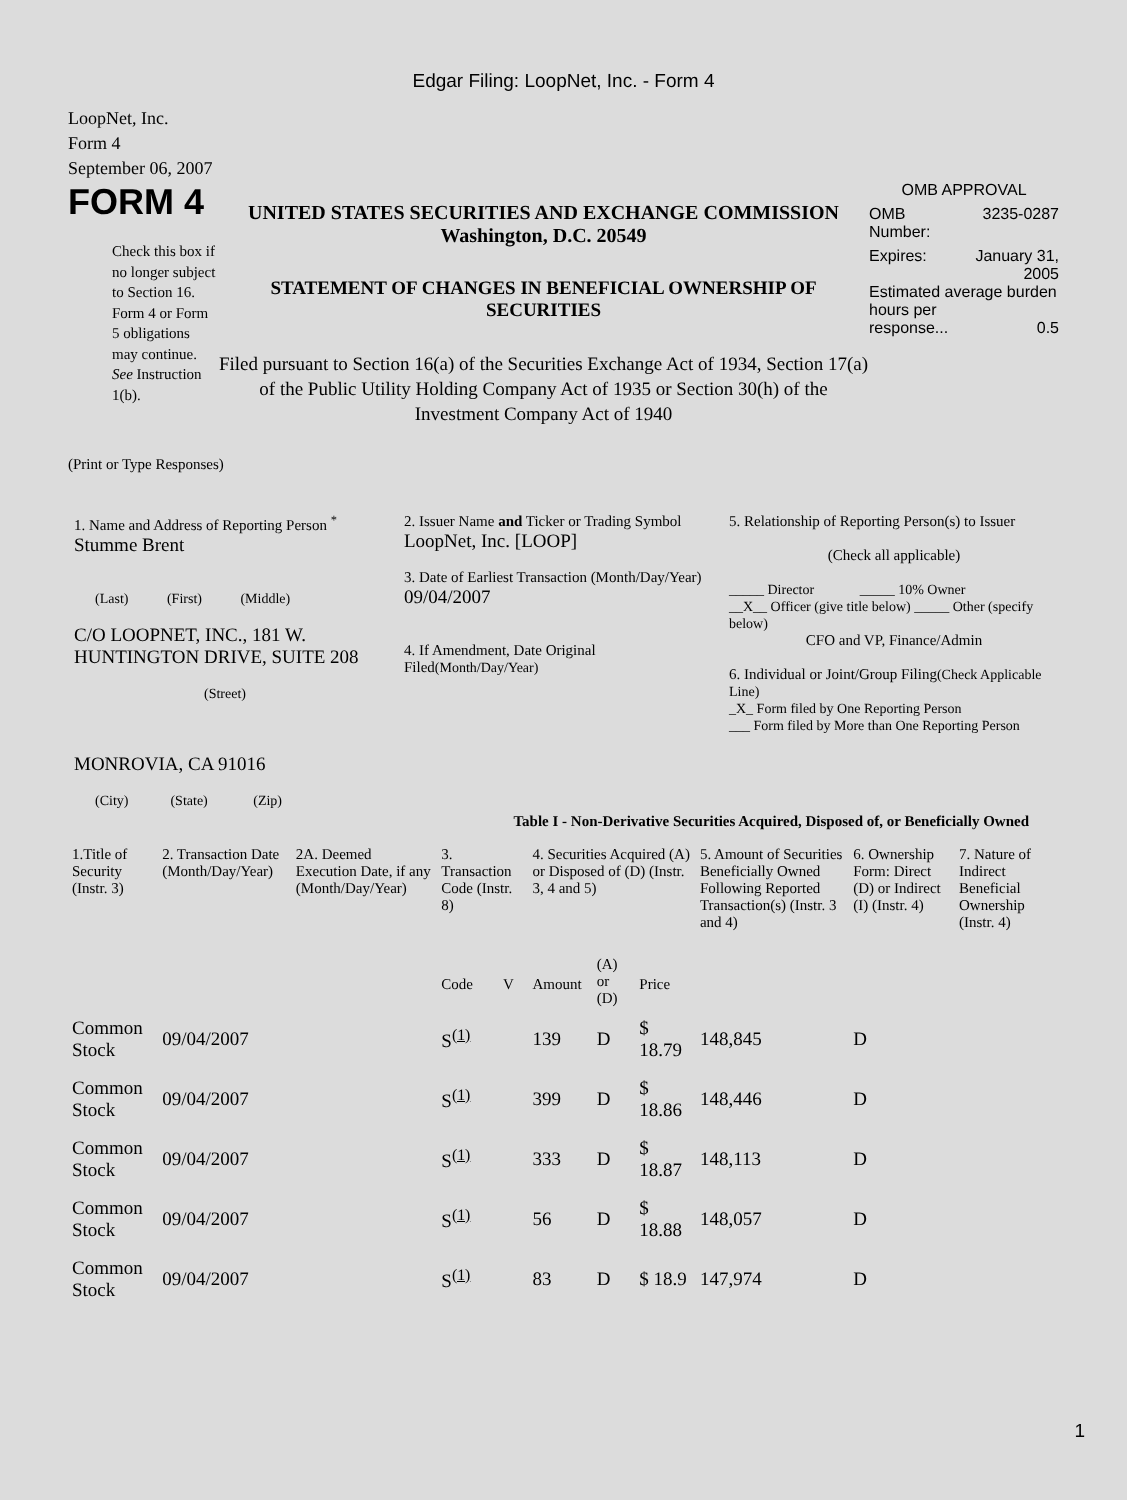Edgar Filing: LoopNet, Inc. - Form 4
LoopNet, Inc.
Form 4
September 06, 2007
FORM 4
Check this box if no longer subject to Section 16. Form 4 or Form 5 obligations may continue. See Instruction 1(b).
UNITED STATES SECURITIES AND EXCHANGE COMMISSION
Washington, D.C. 20549
STATEMENT OF CHANGES IN BENEFICIAL OWNERSHIP OF SECURITIES
Filed pursuant to Section 16(a) of the Securities Exchange Act of 1934, Section 17(a) of the Public Utility Holding Company Act of 1935 or Section 30(h) of the Investment Company Act of 1940
OMB APPROVAL
OMB
Number: 3235-0287
Expires: January 31,
2005
Estimated average burden hours per
response... 0.5
(Print or Type Responses)
1. Name and Address of Reporting Person <sup>*</sup>
Stumme Brent
(Last) (First) (Middle)
C/O LOOPNET, INC., 181 W. HUNTINGTON DRIVE, SUITE 208
(Street)
MONROVIA, CA 91016
(City) (State) (Zip)
2. Issuer Name and Ticker or Trading Symbol
LoopNet, Inc. [LOOP]
3. Date of Earliest Transaction (Month/Day/Year)
09/04/2007
4. If Amendment, Date Original Filed(Month/Day/Year)
5. Relationship of Reporting Person(s) to Issuer
(Check all applicable)
_____ Director _____ 10% Owner
__X__ Officer (give title below) _____ Other (specify below)
CFO and VP, Finance/Admin
6. Individual or Joint/Group Filing(Check Applicable Line)
_X_ Form filed by One Reporting Person
___ Form filed by More than One Reporting Person
Table I - Non-Derivative Securities Acquired, Disposed of, or Beneficially Owned
| 1.Title of Security (Instr. 3) | 2. Transaction Date (Month/Day/Year) | 2A. Deemed Execution Date, if any (Month/Day/Year) | 3. Transaction Code (Instr. 8) | | 4. Securities Acquired (A) or Disposed of (D) (Instr. 3, 4 and 5) | | | 5. Amount of Securities Beneficially Owned Following Reported Transaction(s) (Instr. 3 and 4) | 6. Ownership Form: Direct (D) or Indirect (I) (Instr. 4) | 7. Nature of Indirect Beneficial Ownership (Instr. 4) |
| --- | --- | --- | --- | --- | --- | --- | --- | --- | --- | --- |
| | | | Code | V | Amount | (A) or (D) | Price | | | |
| Common Stock | 09/04/2007 | | S<sup>(1)</sup> | | 139 | D | $ 18.79 | 148,845 | D | |
| Common Stock | 09/04/2007 | | S<sup>(1)</sup> | | 399 | D | $ 18.86 | 148,446 | D | |
| Common Stock | 09/04/2007 | | S<sup>(1)</sup> | | 333 | D | $ 18.87 | 148,113 | D | |
| Common Stock | 09/04/2007 | | S<sup>(1)</sup> | | 56 | D | $ 18.88 | 148,057 | D | |
| Common Stock | 09/04/2007 | | S<sup>(1)</sup> | | 83 | D | $ 18.9 | 147,974 | D | |
1